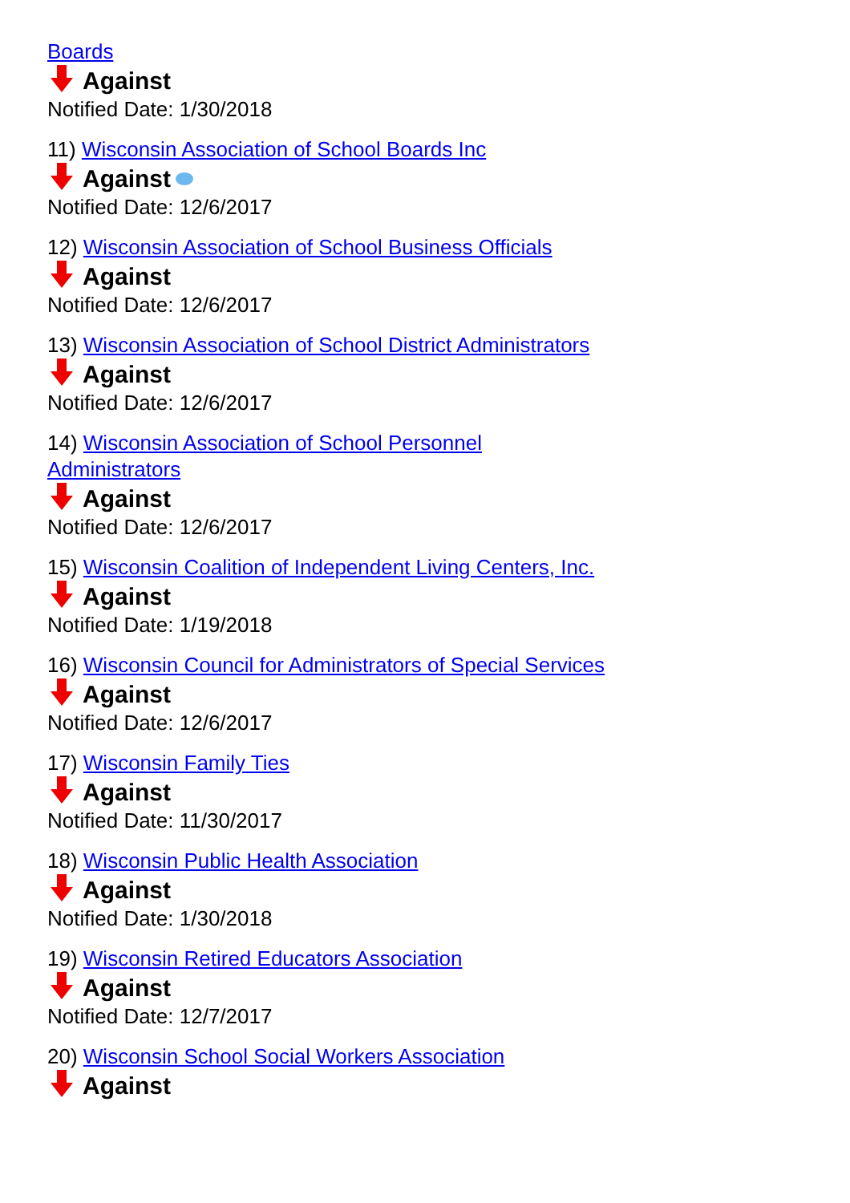Boards
Against
Notified Date: 1/30/2018
11) Wisconsin Association of School Boards Inc
Against
Notified Date: 12/6/2017
12) Wisconsin Association of School Business Officials
Against
Notified Date: 12/6/2017
13) Wisconsin Association of School District Administrators
Against
Notified Date: 12/6/2017
14) Wisconsin Association of School Personnel
Administrators
Against
Notified Date: 12/6/2017
15) Wisconsin Coalition of Independent Living Centers, Inc.
Against
Notified Date: 1/19/2018
16) Wisconsin Council for Administrators of Special Services
Against
Notified Date: 12/6/2017
17) Wisconsin Family Ties
Against
Notified Date: 11/30/2017
18) Wisconsin Public Health Association
Against
Notified Date: 1/30/2018
19) Wisconsin Retired Educators Association
Against
Notified Date: 12/7/2017
20) Wisconsin School Social Workers Association
Against